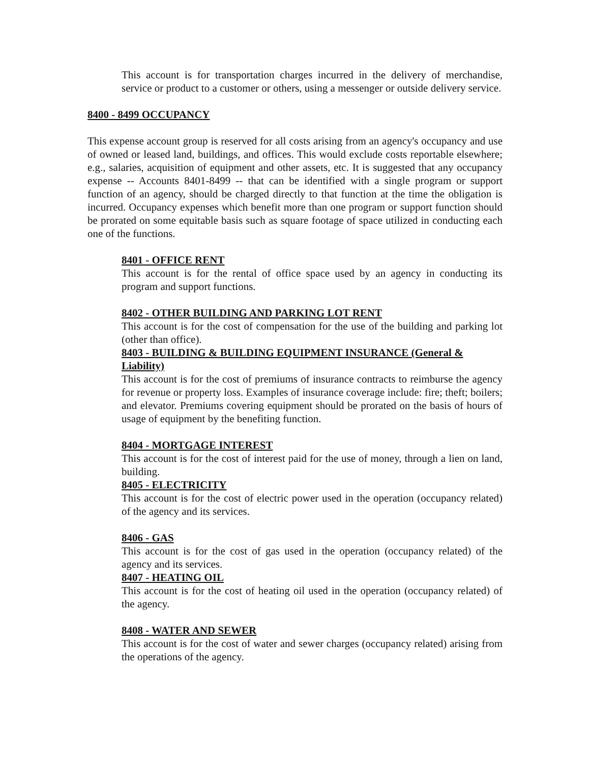This account is for transportation charges incurred in the delivery of merchandise, service or product to a customer or others, using a messenger or outside delivery service.
8400 - 8499 OCCUPANCY
This expense account group is reserved for all costs arising from an agency's occupancy and use of owned or leased land, buildings, and offices. This would exclude costs reportable elsewhere; e.g., salaries, acquisition of equipment and other assets, etc. It is suggested that any occupancy expense -- Accounts 8401-8499 -- that can be identified with a single program or support function of an agency, should be charged directly to that function at the time the obligation is incurred. Occupancy expenses which benefit more than one program or support function should be prorated on some equitable basis such as square footage of space utilized in conducting each one of the functions.
8401 - OFFICE RENT
This account is for the rental of office space used by an agency in conducting its program and support functions.
8402 - OTHER BUILDING AND PARKING LOT RENT
This account is for the cost of compensation for the use of the building and parking lot (other than office).
8403 - BUILDING & BUILDING EQUIPMENT INSURANCE (General & Liability)
This account is for the cost of premiums of insurance contracts to reimburse the agency for revenue or property loss. Examples of insurance coverage include: fire; theft; boilers; and elevator. Premiums covering equipment should be prorated on the basis of hours of usage of equipment by the benefiting function.
8404 - MORTGAGE INTEREST
This account is for the cost of interest paid for the use of money, through a lien on land, building.
8405 - ELECTRICITY
This account is for the cost of electric power used in the operation (occupancy related) of the agency and its services.
8406 - GAS
This account is for the cost of gas used in the operation (occupancy related) of the agency and its services.
8407 - HEATING OIL
This account is for the cost of heating oil used in the operation (occupancy related) of the agency.
8408 - WATER AND SEWER
This account is for the cost of water and sewer charges (occupancy related) arising from the operations of the agency.